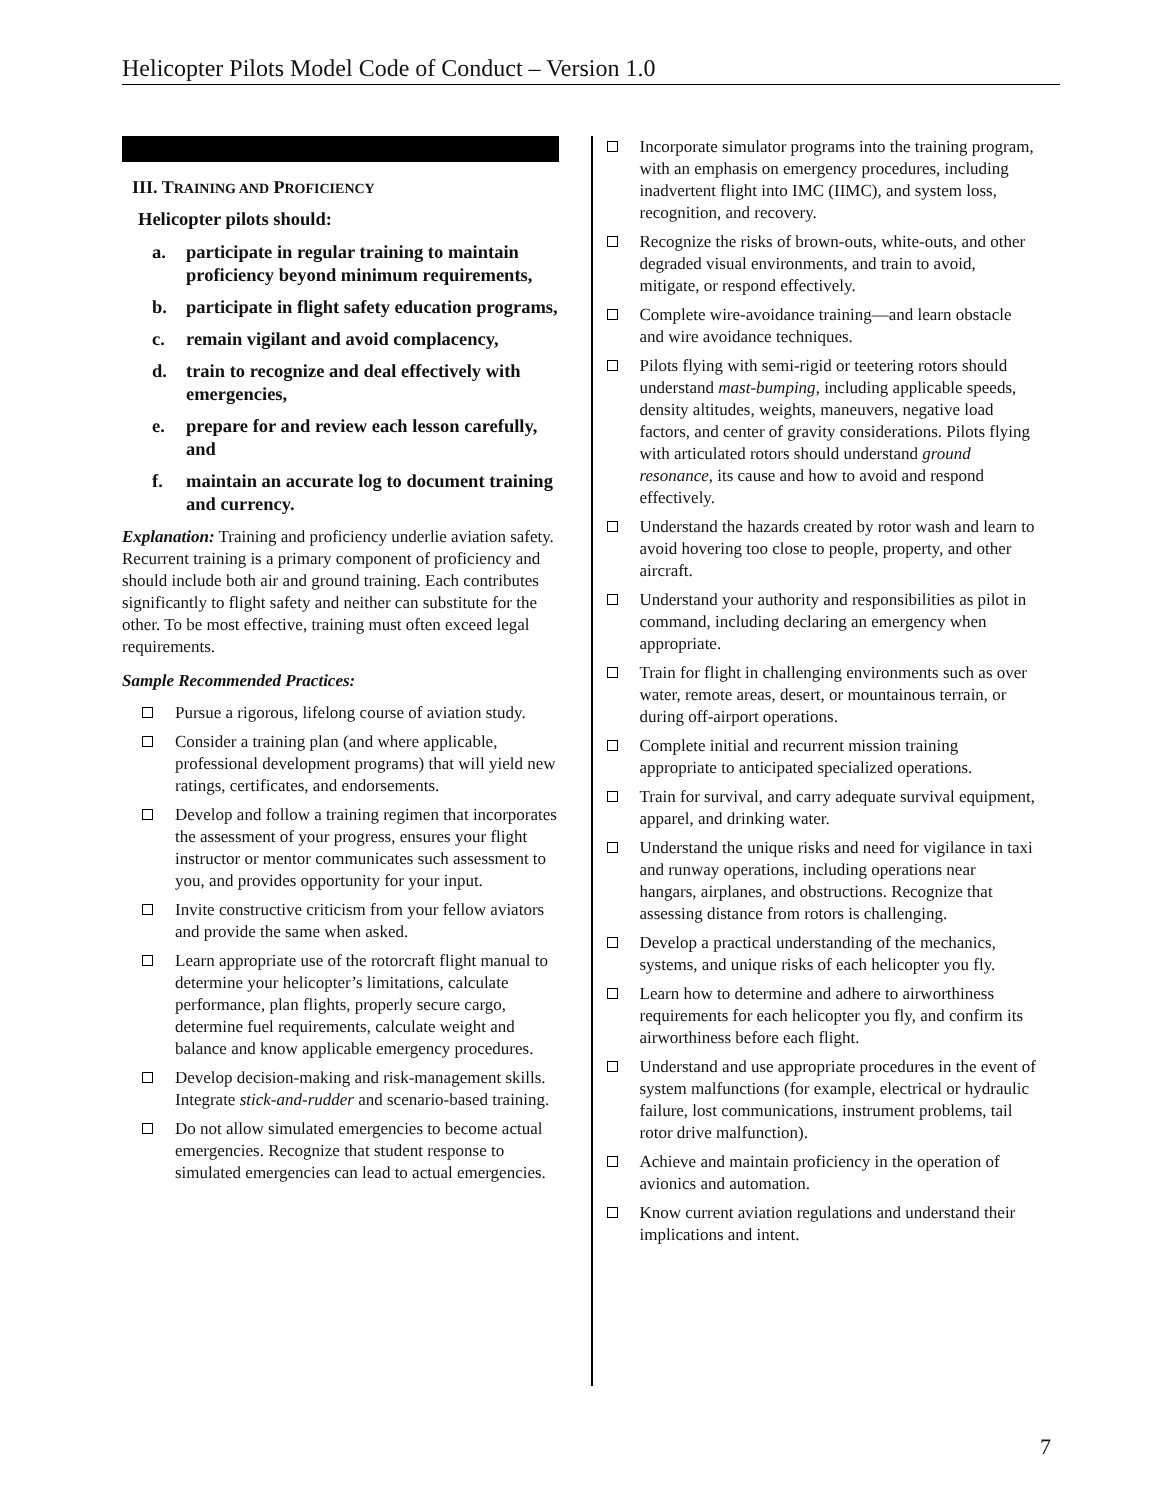Helicopter Pilots Model Code of Conduct – Version 1.0
III. TRAINING AND PROFICIENCY
Helicopter pilots should:
a. participate in regular training to maintain proficiency beyond minimum requirements,
b. participate in flight safety education programs,
c. remain vigilant and avoid complacency,
d. train to recognize and deal effectively with emergencies,
e. prepare for and review each lesson carefully, and
f. maintain an accurate log to document training and currency.
Explanation: Training and proficiency underlie aviation safety. Recurrent training is a primary component of proficiency and should include both air and ground training. Each contributes significantly to flight safety and neither can substitute for the other. To be most effective, training must often exceed legal requirements.
Sample Recommended Practices:
Pursue a rigorous, lifelong course of aviation study.
Consider a training plan (and where applicable, professional development programs) that will yield new ratings, certificates, and endorsements.
Develop and follow a training regimen that incorporates the assessment of your progress, ensures your flight instructor or mentor communicates such assessment to you, and provides opportunity for your input.
Invite constructive criticism from your fellow aviators and provide the same when asked.
Learn appropriate use of the rotorcraft flight manual to determine your helicopter’s limitations, calculate performance, plan flights, properly secure cargo, determine fuel requirements, calculate weight and balance and know applicable emergency procedures.
Develop decision-making and risk-management skills. Integrate stick-and-rudder and scenario-based training.
Do not allow simulated emergencies to become actual emergencies. Recognize that student response to simulated emergencies can lead to actual emergencies.
Incorporate simulator programs into the training program, with an emphasis on emergency procedures, including inadvertent flight into IMC (IIMC), and system loss, recognition, and recovery.
Recognize the risks of brown-outs, white-outs, and other degraded visual environments, and train to avoid, mitigate, or respond effectively.
Complete wire-avoidance training—and learn obstacle and wire avoidance techniques.
Pilots flying with semi-rigid or teetering rotors should understand mast-bumping, including applicable speeds, density altitudes, weights, maneuvers, negative load factors, and center of gravity considerations. Pilots flying with articulated rotors should understand ground resonance, its cause and how to avoid and respond effectively.
Understand the hazards created by rotor wash and learn to avoid hovering too close to people, property, and other aircraft.
Understand your authority and responsibilities as pilot in command, including declaring an emergency when appropriate.
Train for flight in challenging environments such as over water, remote areas, desert, or mountainous terrain, or during off-airport operations.
Complete initial and recurrent mission training appropriate to anticipated specialized operations.
Train for survival, and carry adequate survival equipment, apparel, and drinking water.
Understand the unique risks and need for vigilance in taxi and runway operations, including operations near hangars, airplanes, and obstructions. Recognize that assessing distance from rotors is challenging.
Develop a practical understanding of the mechanics, systems, and unique risks of each helicopter you fly.
Learn how to determine and adhere to airworthiness requirements for each helicopter you fly, and confirm its airworthiness before each flight.
Understand and use appropriate procedures in the event of system malfunctions (for example, electrical or hydraulic failure, lost communications, instrument problems, tail rotor drive malfunction).
Achieve and maintain proficiency in the operation of avionics and automation.
Know current aviation regulations and understand their implications and intent.
7